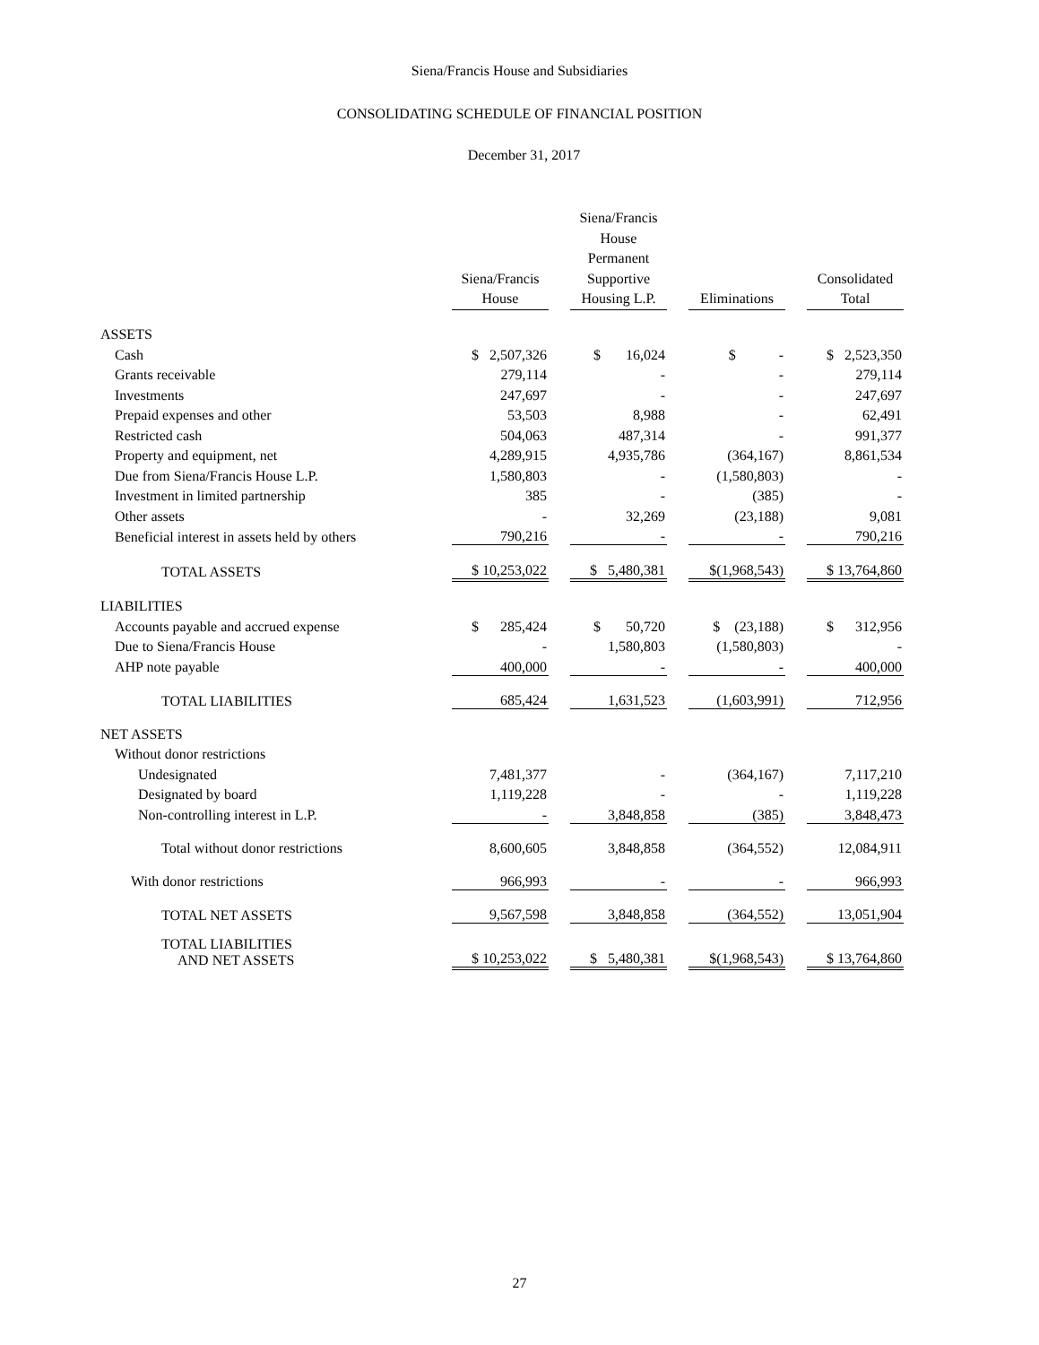Siena/Francis House and Subsidiaries
CONSOLIDATING SCHEDULE OF FINANCIAL POSITION
December 31, 2017
| | Siena/Francis House | | Siena/Francis House Permanent Supportive Housing L.P. | | Eliminations | | Consolidated Total |
| ASSETS | | | | | | | |
| Cash | $ 2,507,326 | | $ 16,024 | | $ - | | $ 2,523,350 |
| Grants receivable | 279,114 | | - | | - | | 279,114 |
| Investments | 247,697 | | - | | - | | 247,697 |
| Prepaid expenses and other | 53,503 | | 8,988 | | - | | 62,491 |
| Restricted cash | 504,063 | | 487,314 | | - | | 991,377 |
| Property and equipment, net | 4,289,915 | | 4,935,786 | | (364,167) | | 8,861,534 |
| Due from Siena/Francis House L.P. | 1,580,803 | | - | | (1,580,803) | | - |
| Investment in limited partnership | 385 | | - | | (385) | | - |
| Other assets | - | | 32,269 | | (23,188) | | 9,081 |
| Beneficial interest in assets held by others | 790,216 | | - | | - | | 790,216 |
| TOTAL ASSETS | $ 10,253,022 | | $ 5,480,381 | | $(1,968,543) | | $ 13,764,860 |
| LIABILITIES | | | | | | | |
| Accounts payable and accrued expense | $ 285,424 | | $ 50,720 | | $ (23,188) | | $ 312,956 |
| Due to Siena/Francis House | - | | 1,580,803 | | (1,580,803) | | - |
| AHP note payable | 400,000 | | - | | - | | 400,000 |
| TOTAL LIABILITIES | 685,424 | | 1,631,523 | | (1,603,991) | | 712,956 |
| NET ASSETS | | | | | | | |
| Without donor restrictions | | | | | | | |
| Undesignated | 7,481,377 | | - | | (364,167) | | 7,117,210 |
| Designated by board | 1,119,228 | | - | | - | | 1,119,228 |
| Non-controlling interest in L.P. | - | | 3,848,858 | | (385) | | 3,848,473 |
| Total without donor restrictions | 8,600,605 | | 3,848,858 | | (364,552) | | 12,084,911 |
| With donor restrictions | 966,993 | | - | | - | | 966,993 |
| TOTAL NET ASSETS | 9,567,598 | | 3,848,858 | | (364,552) | | 13,051,904 |
| TOTAL LIABILITIES AND NET ASSETS | $ 10,253,022 | | $ 5,480,381 | | $(1,968,543) | | $ 13,764,860 |
27